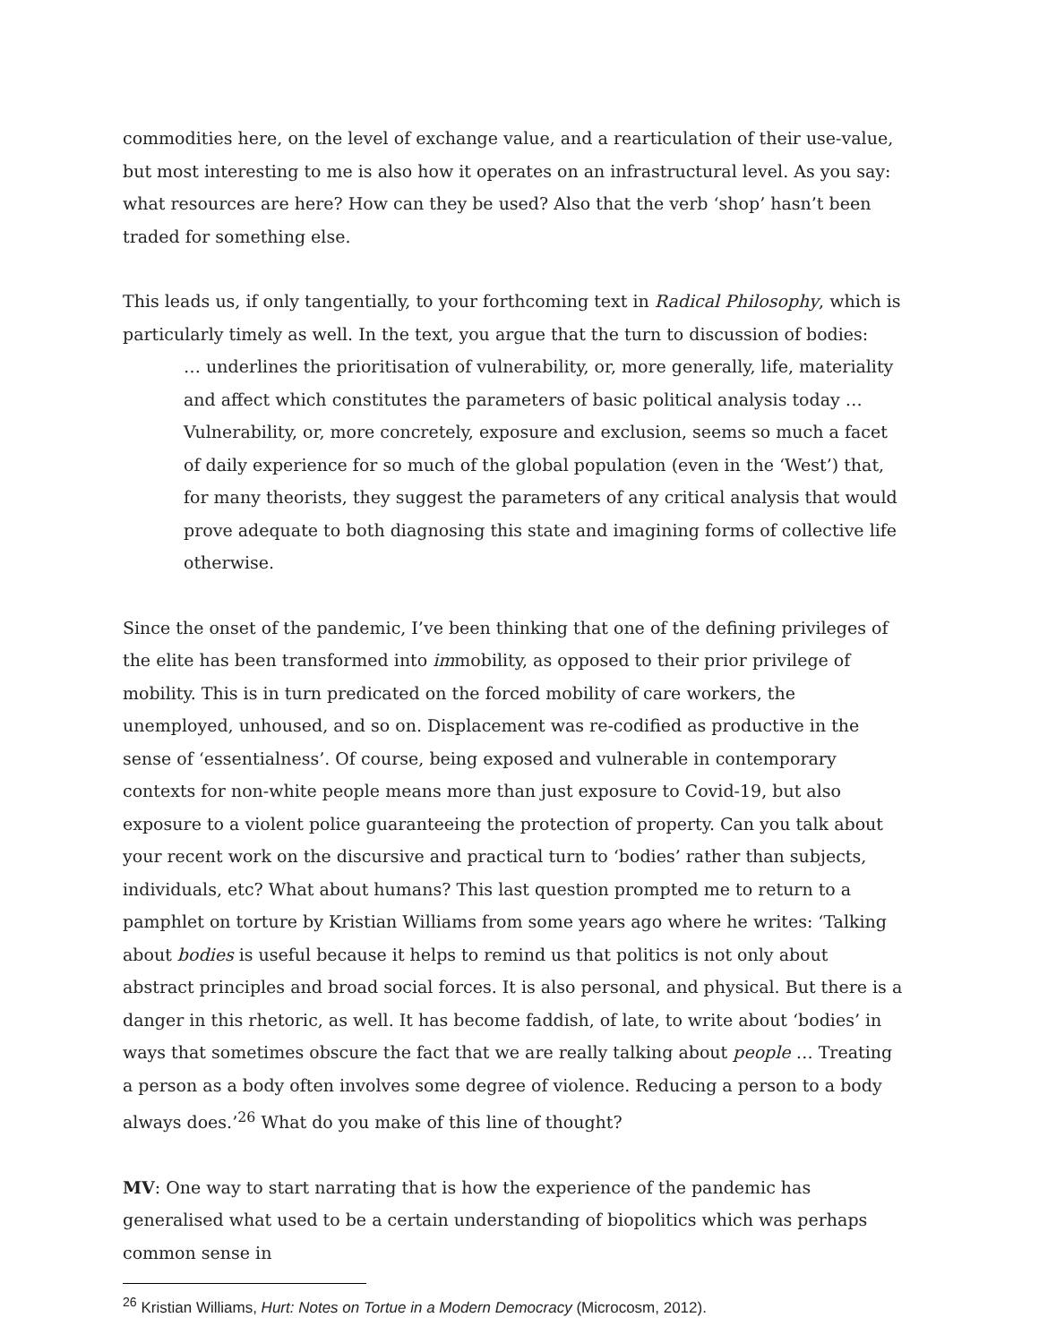commodities here, on the level of exchange value, and a rearticulation of their use-value, but most interesting to me is also how it operates on an infrastructural level. As you say: what resources are here? How can they be used? Also that the verb ‘shop’ hasn’t been traded for something else.
This leads us, if only tangentially, to your forthcoming text in Radical Philosophy, which is particularly timely as well. In the text, you argue that the turn to discussion of bodies:
… underlines the prioritisation of vulnerability, or, more generally, life, materiality and affect which constitutes the parameters of basic political analysis today …Vulnerability, or, more concretely, exposure and exclusion, seems so much a facet of daily experience for so much of the global population (even in the ‘West’) that, for many theorists, they suggest the parameters of any critical analysis that would prove adequate to both diagnosing this state and imagining forms of collective life otherwise.
Since the onset of the pandemic, I’ve been thinking that one of the defining privileges of the elite has been transformed into immobility, as opposed to their prior privilege of mobility. This is in turn predicated on the forced mobility of care workers, the unemployed, unhoused, and so on. Displacement was re-codified as productive in the sense of ‘essentialness’. Of course, being exposed and vulnerable in contemporary contexts for non-white people means more than just exposure to Covid-19, but also exposure to a violent police guaranteeing the protection of property. Can you talk about your recent work on the discursive and practical turn to ‘bodies’ rather than subjects, individuals, etc? What about humans? This last question prompted me to return to a pamphlet on torture by Kristian Williams from some years ago where he writes: ‘Talking about bodies is useful because it helps to remind us that politics is not only about abstract principles and broad social forces. It is also personal, and physical. But there is a danger in this rhetoric, as well. It has become faddish, of late, to write about ‘bodies’ in ways that sometimes obscure the fact that we are really talking about people … Treating a person as a body often involves some degree of violence. Reducing a person to a body always does.’<sup>26</sup> What do you make of this line of thought?
MV: One way to start narrating that is how the experience of the pandemic has generalised what used to be a certain understanding of biopolitics which was perhaps common sense in
<sup>26</sup> Kristian Williams, Hurt: Notes on Tortue in a Modern Democracy (Microcosm, 2012).